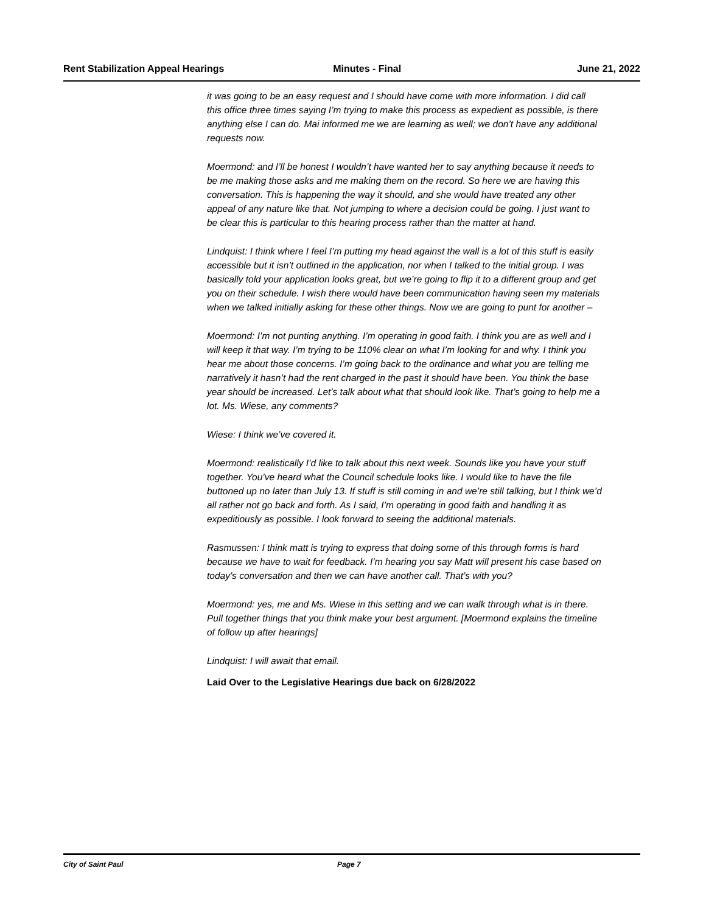Rent Stabilization Appeal Hearings Minutes - Final June 21, 2022
it was going to be an easy request and I should have come with more information. I did call this office three times saying I’m trying to make this process as expedient as possible, is there anything else I can do. Mai informed me we are learning as well; we don’t have any additional requests now.
Moermond: and I’ll be honest I wouldn’t have wanted her to say anything because it needs to be me making those asks and me making them on the record. So here we are having this conversation. This is happening the way it should, and she would have treated any other appeal of any nature like that. Not jumping to where a decision could be going. I just want to be clear this is particular to this hearing process rather than the matter at hand.
Lindquist: I think where I feel I’m putting my head against the wall is a lot of this stuff is easily accessible but it isn’t outlined in the application, nor when I talked to the initial group. I was basically told your application looks great, but we’re going to flip it to a different group and get you on their schedule. I wish there would have been communication having seen my materials when we talked initially asking for these other things. Now we are going to punt for another –
Moermond: I’m not punting anything. I’m operating in good faith. I think you are as well and I will keep it that way. I’m trying to be 110% clear on what I’m looking for and why. I think you hear me about those concerns. I’m going back to the ordinance and what you are telling me narratively it hasn’t had the rent charged in the past it should have been. You think the base year should be increased. Let’s talk about what that should look like. That’s going to help me a lot. Ms. Wiese, any comments?
Wiese: I think we’ve covered it.
Moermond: realistically I’d like to talk about this next week. Sounds like you have your stuff together. You’ve heard what the Council schedule looks like. I would like to have the file buttoned up no later than July 13. If stuff is still coming in and we’re still talking, but I think we’d all rather not go back and forth. As I said, I’m operating in good faith and handling it as expeditiously as possible. I look forward to seeing the additional materials.
Rasmussen: I think matt is trying to express that doing some of this through forms is hard because we have to wait for feedback. I’m hearing you say Matt will present his case based on today’s conversation and then we can have another call. That’s with you?
Moermond: yes, me and Ms. Wiese in this setting and we can walk through what is in there. Pull together things that you think make your best argument. [Moermond explains the timeline of follow up after hearings]
Lindquist: I will await that email.
Laid Over to the Legislative Hearings due back on 6/28/2022
City of Saint Paul Page 7